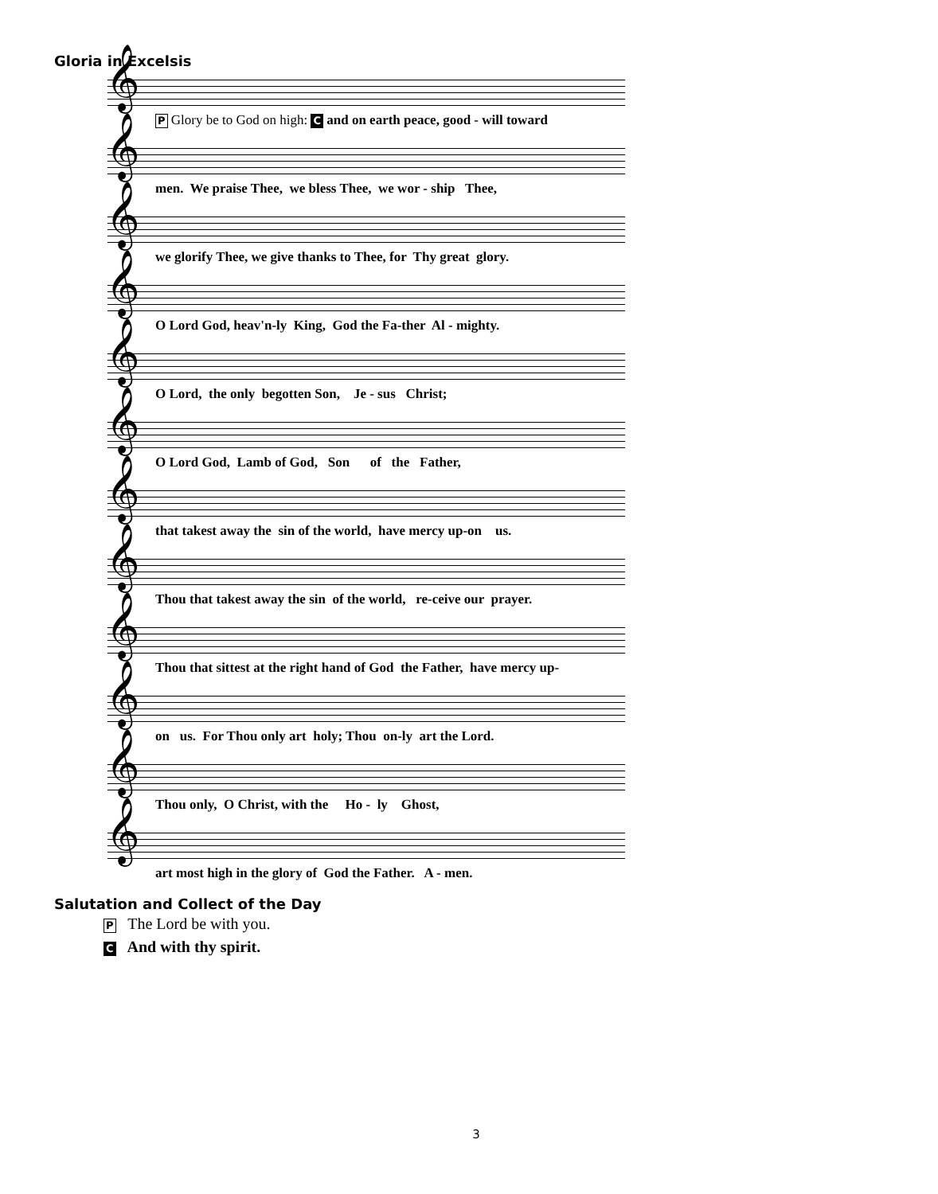Gloria in Excelsis
𝄞
P Glory be to God on high: C and on earth peace, good - will toward
𝄞
men. We praise Thee, we bless Thee, we wor - ship Thee,
𝄞
we glorify Thee, we give thanks to Thee, for Thy great glory.
𝄞
O Lord God, heav'n-ly King, God the Fa-ther Al - mighty.
𝄞
O Lord, the only begotten Son, Je - sus Christ;
𝄞
O Lord God, Lamb of God, Son of the Father,
𝄞
that takest away the sin of the world, have mercy up-on us.
𝄞
Thou that takest away the sin of the world, re-ceive our prayer.
𝄞
Thou that sittest at the right hand of God the Father, have mercy up-
𝄞
on us. For Thou only art holy; Thou on-ly art the Lord.
𝄞
Thou only, O Christ, with the Ho - ly Ghost,
𝄞
art most high in the glory of God the Father. A - men.
Salutation and Collect of the Day
P The Lord be with you.
C And with thy spirit.
3